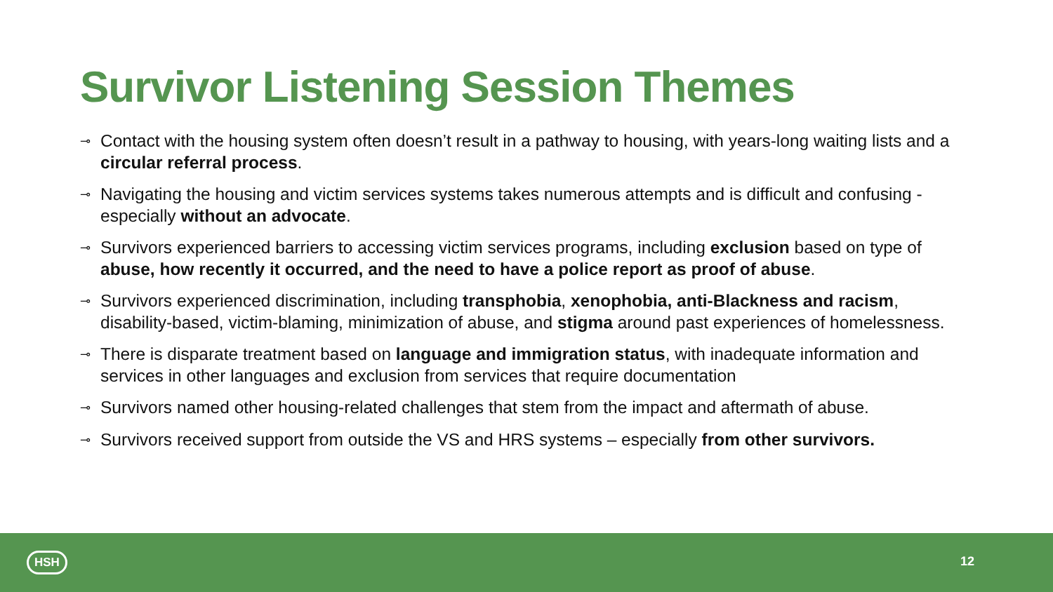Survivor Listening Session Themes
⊸ Contact with the housing system often doesn’t result in a pathway to housing, with years-long waiting lists and a circular referral process.
⊸ Navigating the housing and victim services systems takes numerous attempts and is difficult and confusing - especially without an advocate.
⊸ Survivors experienced barriers to accessing victim services programs, including exclusion based on type of abuse, how recently it occurred, and the need to have a police report as proof of abuse.
⊸ Survivors experienced discrimination, including transphobia, xenophobia, anti-Blackness and racism, disability-based, victim-blaming, minimization of abuse, and stigma around past experiences of homelessness.
⊸ There is disparate treatment based on language and immigration status, with inadequate information and services in other languages and exclusion from services that require documentation
⊸ Survivors named other housing-related challenges that stem from the impact and aftermath of abuse.
⊸ Survivors received support from outside the VS and HRS systems – especially from other survivors.
HSH 12